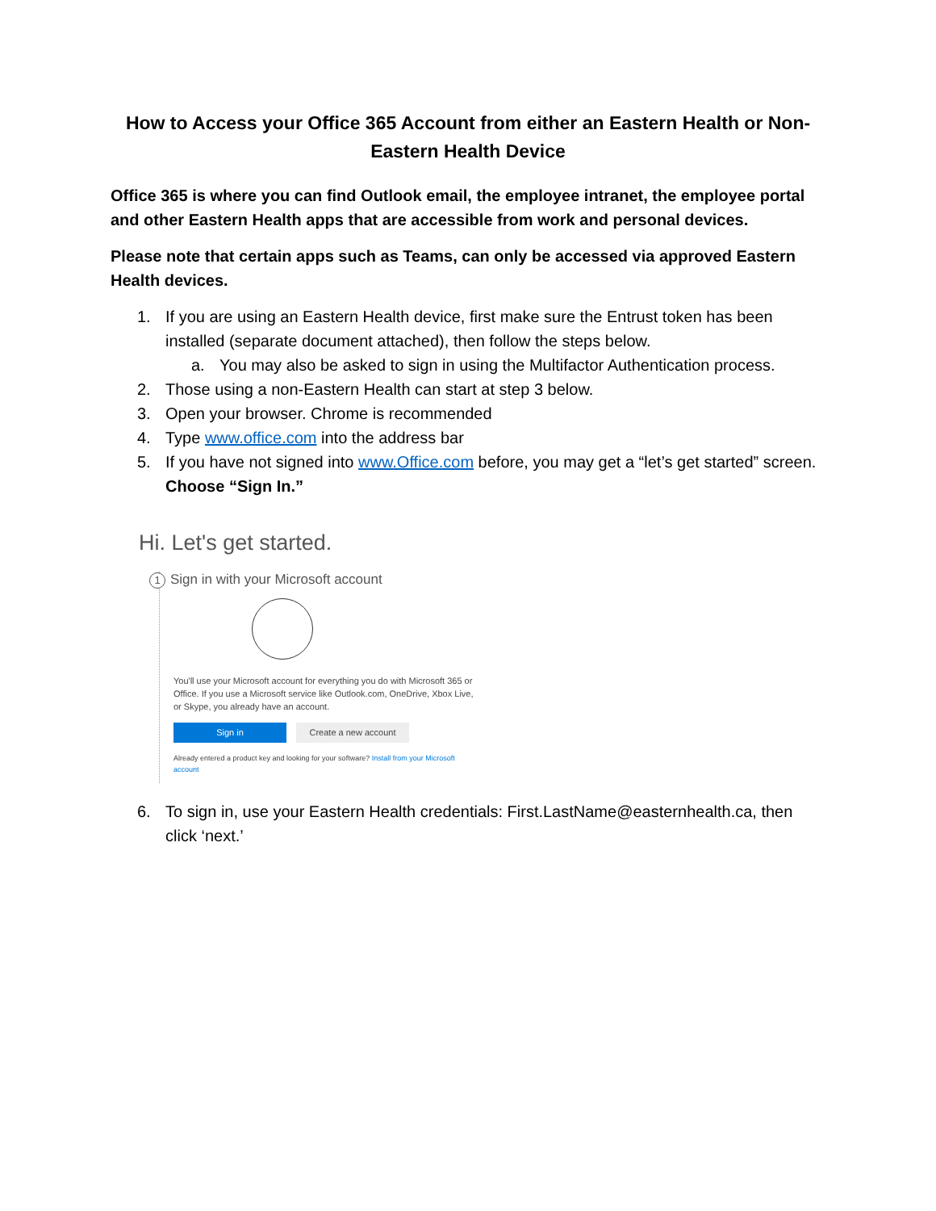How to Access your Office 365 Account from either an Eastern Health or Non-Eastern Health Device
Office 365 is where you can find Outlook email, the employee intranet, the employee portal and other Eastern Health apps that are accessible from work and personal devices.
Please note that certain apps such as Teams, can only be accessed via approved Eastern Health devices.
1. If you are using an Eastern Health device, first make sure the Entrust token has been installed (separate document attached), then follow the steps below.
a. You may also be asked to sign in using the Multifactor Authentication process.
2. Those using a non-Eastern Health can start at step 3 below.
3. Open your browser. Chrome is recommended
4. Type www.office.com into the address bar
5. If you have not signed into www.Office.com before, you may get a “let’s get started” screen. Choose “Sign In.”
Hi. Let's get started.
1 Sign in with your Microsoft account
You'll use your Microsoft account for everything you do with Microsoft 365 or Office. If you use a Microsoft service like Outlook.com, OneDrive, Xbox Live, or Skype, you already have an account.
Sign in Create a new account
Already entered a product key and looking for your software? Install from your Microsoft account
6. To sign in, use your Eastern Health credentials: First.LastName@easternhealth.ca, then click ‘next.’